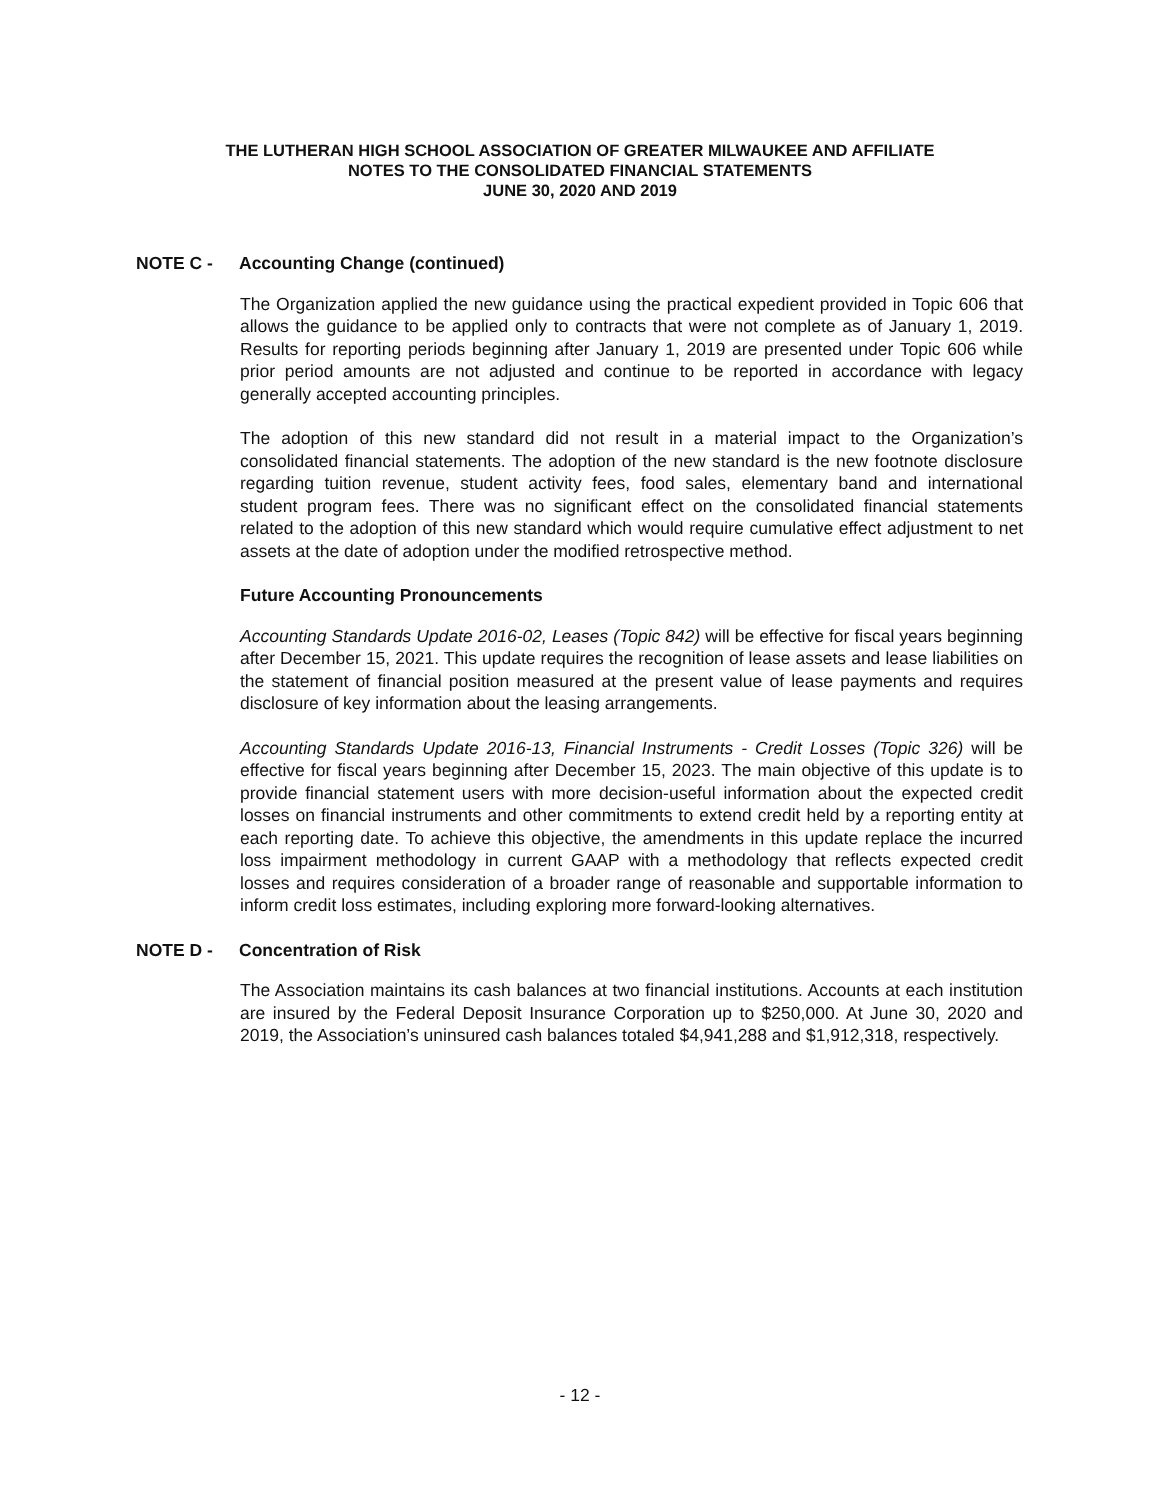THE LUTHERAN HIGH SCHOOL ASSOCIATION OF GREATER MILWAUKEE AND AFFILIATE
NOTES TO THE CONSOLIDATED FINANCIAL STATEMENTS
JUNE 30, 2020 AND 2019
NOTE C - Accounting Change (continued)
The Organization applied the new guidance using the practical expedient provided in Topic 606 that allows the guidance to be applied only to contracts that were not complete as of January 1, 2019. Results for reporting periods beginning after January 1, 2019 are presented under Topic 606 while prior period amounts are not adjusted and continue to be reported in accordance with legacy generally accepted accounting principles.
The adoption of this new standard did not result in a material impact to the Organization’s consolidated financial statements. The adoption of the new standard is the new footnote disclosure regarding tuition revenue, student activity fees, food sales, elementary band and international student program fees. There was no significant effect on the consolidated financial statements related to the adoption of this new standard which would require cumulative effect adjustment to net assets at the date of adoption under the modified retrospective method.
Future Accounting Pronouncements
Accounting Standards Update 2016-02, Leases (Topic 842) will be effective for fiscal years beginning after December 15, 2021. This update requires the recognition of lease assets and lease liabilities on the statement of financial position measured at the present value of lease payments and requires disclosure of key information about the leasing arrangements.
Accounting Standards Update 2016-13, Financial Instruments - Credit Losses (Topic 326) will be effective for fiscal years beginning after December 15, 2023. The main objective of this update is to provide financial statement users with more decision-useful information about the expected credit losses on financial instruments and other commitments to extend credit held by a reporting entity at each reporting date. To achieve this objective, the amendments in this update replace the incurred loss impairment methodology in current GAAP with a methodology that reflects expected credit losses and requires consideration of a broader range of reasonable and supportable information to inform credit loss estimates, including exploring more forward-looking alternatives.
NOTE D - Concentration of Risk
The Association maintains its cash balances at two financial institutions. Accounts at each institution are insured by the Federal Deposit Insurance Corporation up to $250,000. At June 30, 2020 and 2019, the Association’s uninsured cash balances totaled $4,941,288 and $1,912,318, respectively.
- 12 -